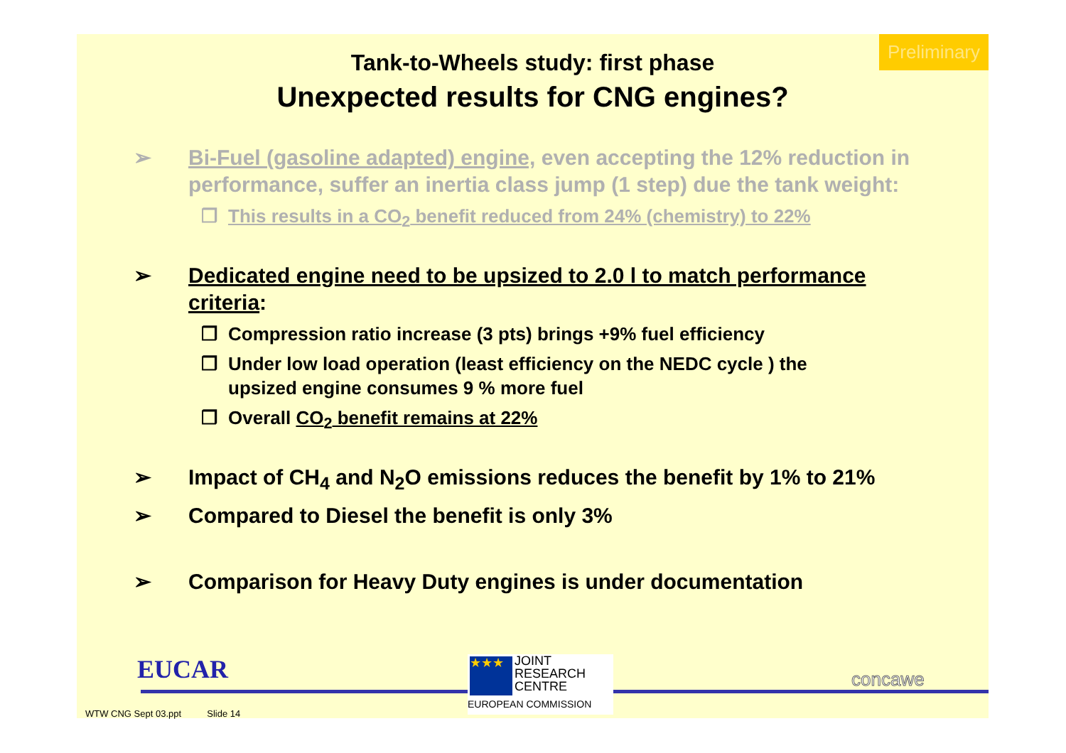Preliminary
Tank-to-Wheels study: first phase
Unexpected results for CNG engines?
➢ Bi-Fuel (gasoline adapted) engine, even accepting the 12% reduction in performance, suffer an inertia class jump (1 step) due the tank weight:
❒ This results in a CO<sub>2</sub> benefit reduced from 24% (chemistry) to 22%
➢ Dedicated engine need to be upsized to 2.0 l to match performance criteria:
❒ Compression ratio increase (3 pts) brings +9% fuel efficiency
❒ Under low load operation (least efficiency on the NEDC cycle ) the upsized engine consumes 9 % more fuel
❒ Overall CO<sub>2</sub> benefit remains at 22%
➢ Impact of CH<sub>4</sub> and N<sub>2</sub>O emissions reduces the benefit by 1% to 21%
➢ Compared to Diesel the benefit is only 3%
➢ Comparison for Heavy Duty engines is under documentation
EUCAR
★★★
JOINT
RESEARCH
CENTRE
EUROPEAN COMMISSION
concawe
WTW CNG Sept 03.ppt Slide 14